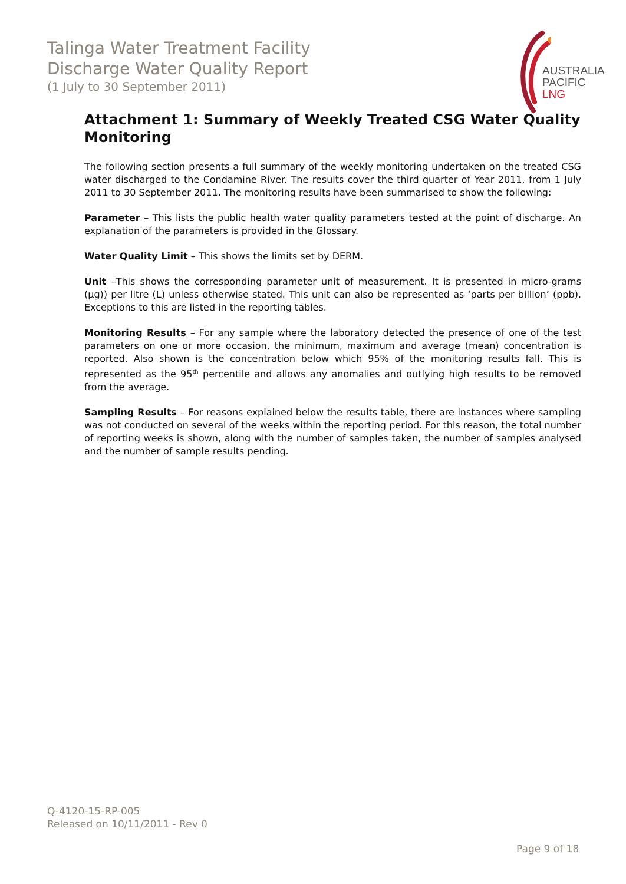Talinga Water Treatment Facility
Discharge Water Quality Report
(1 July to 30 September 2011)
AUSTRALIA
PACIFIC
LNG
Attachment 1: Summary of Weekly Treated CSG Water Quality Monitoring
The following section presents a full summary of the weekly monitoring undertaken on the treated CSG water discharged to the Condamine River. The results cover the third quarter of Year 2011, from 1 July 2011 to 30 September 2011. The monitoring results have been summarised to show the following:
Parameter – This lists the public health water quality parameters tested at the point of discharge. An explanation of the parameters is provided in the Glossary.
Water Quality Limit – This shows the limits set by DERM.
Unit –This shows the corresponding parameter unit of measurement. It is presented in micro-grams (µg)) per litre (L) unless otherwise stated. This unit can also be represented as ‘parts per billion’ (ppb). Exceptions to this are listed in the reporting tables.
Monitoring Results – For any sample where the laboratory detected the presence of one of the test parameters on one or more occasion, the minimum, maximum and average (mean) concentration is reported. Also shown is the concentration below which 95% of the monitoring results fall. This is represented as the 95<sup>th</sup> percentile and allows any anomalies and outlying high results to be removed from the average.
Sampling Results – For reasons explained below the results table, there are instances where sampling was not conducted on several of the weeks within the reporting period. For this reason, the total number of reporting weeks is shown, along with the number of samples taken, the number of samples analysed and the number of sample results pending.
Q-4120-15-RP-005
Released on 10/11/2011 - Rev 0
Page 9 of 18